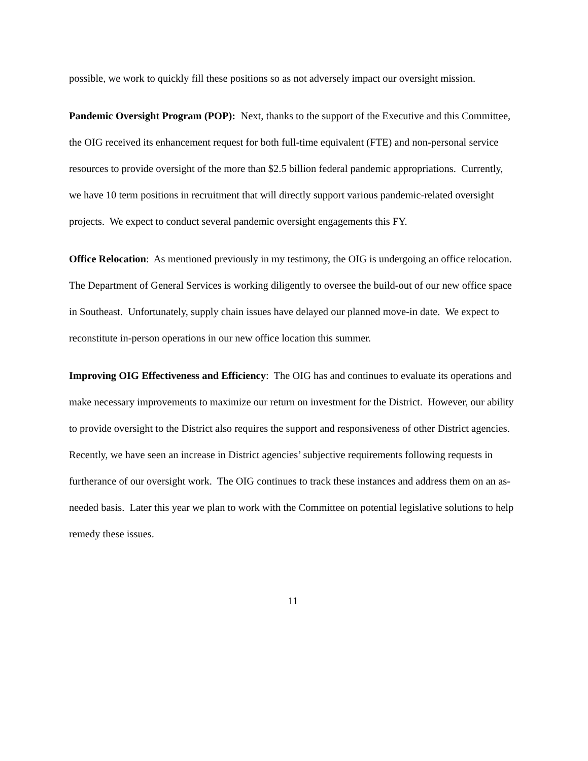possible, we work to quickly fill these positions so as not adversely impact our oversight mission.
Pandemic Oversight Program (POP): Next, thanks to the support of the Executive and this Committee, the OIG received its enhancement request for both full-time equivalent (FTE) and non-personal service resources to provide oversight of the more than $2.5 billion federal pandemic appropriations. Currently, we have 10 term positions in recruitment that will directly support various pandemic-related oversight projects. We expect to conduct several pandemic oversight engagements this FY.
Office Relocation: As mentioned previously in my testimony, the OIG is undergoing an office relocation. The Department of General Services is working diligently to oversee the build-out of our new office space in Southeast. Unfortunately, supply chain issues have delayed our planned move-in date. We expect to reconstitute in-person operations in our new office location this summer.
Improving OIG Effectiveness and Efficiency: The OIG has and continues to evaluate its operations and make necessary improvements to maximize our return on investment for the District. However, our ability to provide oversight to the District also requires the support and responsiveness of other District agencies. Recently, we have seen an increase in District agencies’ subjective requirements following requests in furtherance of our oversight work. The OIG continues to track these instances and address them on an as-needed basis. Later this year we plan to work with the Committee on potential legislative solutions to help remedy these issues.
11